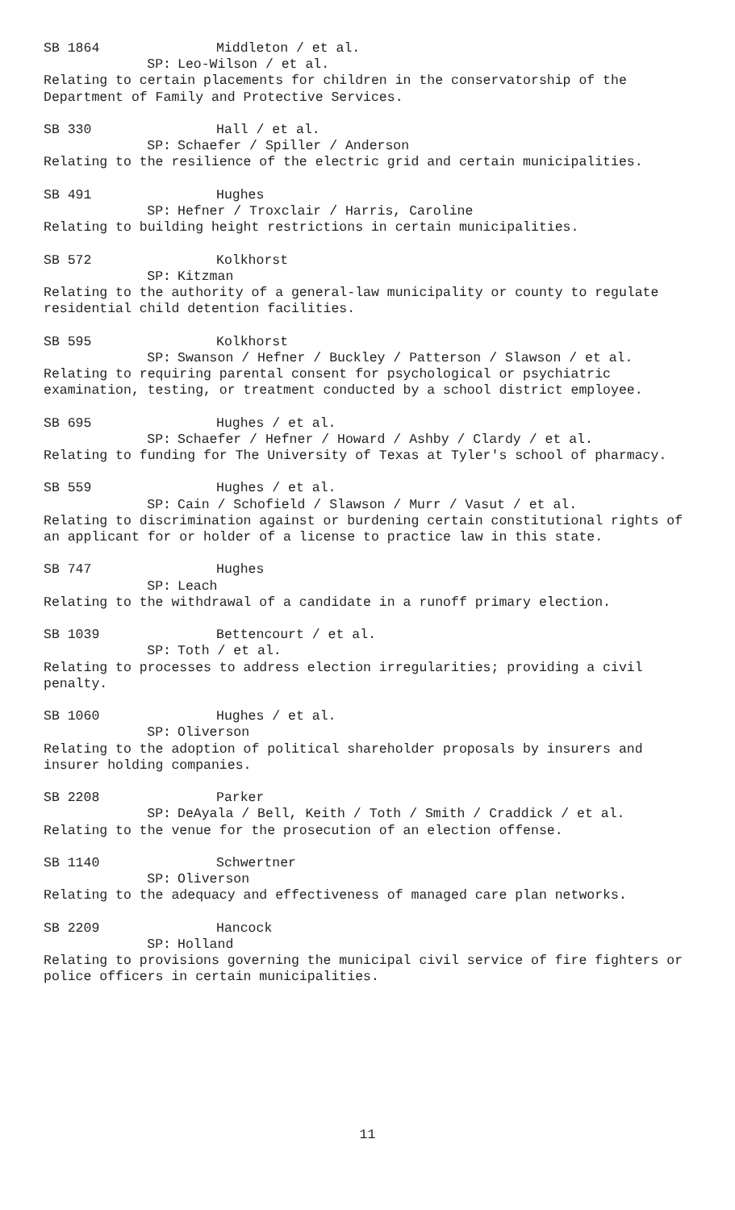SB 1864 Middleton / et al.
SP: Leo-Wilson / et al.
Relating to certain placements for children in the conservatorship of the Department of Family and Protective Services.
SB 330 Hall / et al.
SP: Schaefer / Spiller / Anderson
Relating to the resilience of the electric grid and certain municipalities.
SB 491 Hughes
SP: Hefner / Troxclair / Harris, Caroline
Relating to building height restrictions in certain municipalities.
SB 572 Kolkhorst
SP: Kitzman
Relating to the authority of a general-law municipality or county to regulate residential child detention facilities.
SB 595 Kolkhorst
SP: Swanson / Hefner / Buckley / Patterson / Slawson / et al.
Relating to requiring parental consent for psychological or psychiatric examination, testing, or treatment conducted by a school district employee.
SB 695 Hughes / et al.
SP: Schaefer / Hefner / Howard / Ashby / Clardy / et al.
Relating to funding for The University of Texas at Tyler's school of pharmacy.
SB 559 Hughes / et al.
SP: Cain / Schofield / Slawson / Murr / Vasut / et al.
Relating to discrimination against or burdening certain constitutional rights of an applicant for or holder of a license to practice law in this state.
SB 747 Hughes
SP: Leach
Relating to the withdrawal of a candidate in a runoff primary election.
SB 1039 Bettencourt / et al.
SP: Toth / et al.
Relating to processes to address election irregularities; providing a civil penalty.
SB 1060 Hughes / et al.
SP: Oliverson
Relating to the adoption of political shareholder proposals by insurers and insurer holding companies.
SB 2208 Parker
SP: DeAyala / Bell, Keith / Toth / Smith / Craddick / et al.
Relating to the venue for the prosecution of an election offense.
SB 1140 Schwertner
SP: Oliverson
Relating to the adequacy and effectiveness of managed care plan networks.
SB 2209 Hancock
SP: Holland
Relating to provisions governing the municipal civil service of fire fighters or police officers in certain municipalities.
11